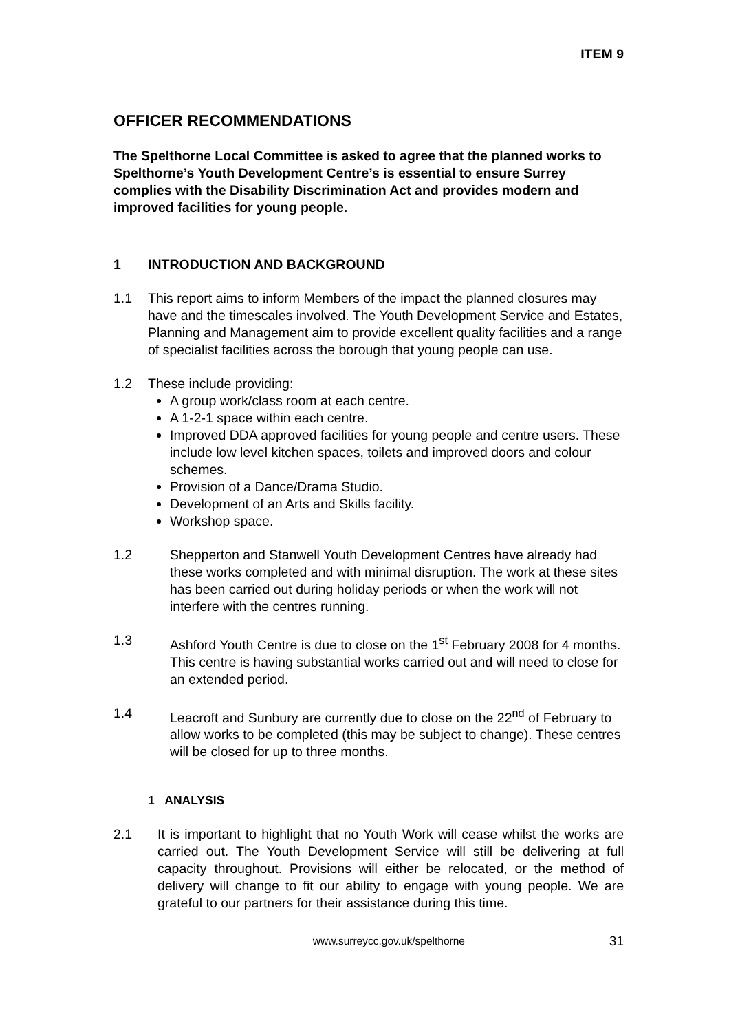ITEM 9
OFFICER RECOMMENDATIONS
The Spelthorne Local Committee is asked to agree that the planned works to Spelthorne’s Youth Development Centre’s is essential to ensure Surrey complies with the Disability Discrimination Act and provides modern and improved facilities for young people.
1 INTRODUCTION AND BACKGROUND
1.1 This report aims to inform Members of the impact the planned closures may have and the timescales involved. The Youth Development Service and Estates, Planning and Management aim to provide excellent quality facilities and a range of specialist facilities across the borough that young people can use.
1.2 These include providing:
A group work/class room at each centre.
A 1-2-1 space within each centre.
Improved DDA approved facilities for young people and centre users. These include low level kitchen spaces, toilets and improved doors and colour schemes.
Provision of a Dance/Drama Studio.
Development of an Arts and Skills facility.
Workshop space.
1.2 Shepperton and Stanwell Youth Development Centres have already had these works completed and with minimal disruption. The work at these sites has been carried out during holiday periods or when the work will not interfere with the centres running.
1.3 Ashford Youth Centre is due to close on the 1<sup>st</sup> February 2008 for 4 months. This centre is having substantial works carried out and will need to close for an extended period.
1.4 Leacroft and Sunbury are currently due to close on the 22<sup>nd</sup> of February to allow works to be completed (this may be subject to change). These centres will be closed for up to three months.
1 ANALYSIS
2.1 It is important to highlight that no Youth Work will cease whilst the works are carried out. The Youth Development Service will still be delivering at full capacity throughout. Provisions will either be relocated, or the method of delivery will change to fit our ability to engage with young people. We are grateful to our partners for their assistance during this time.
www.surreycc.gov.uk/spelthorne
31